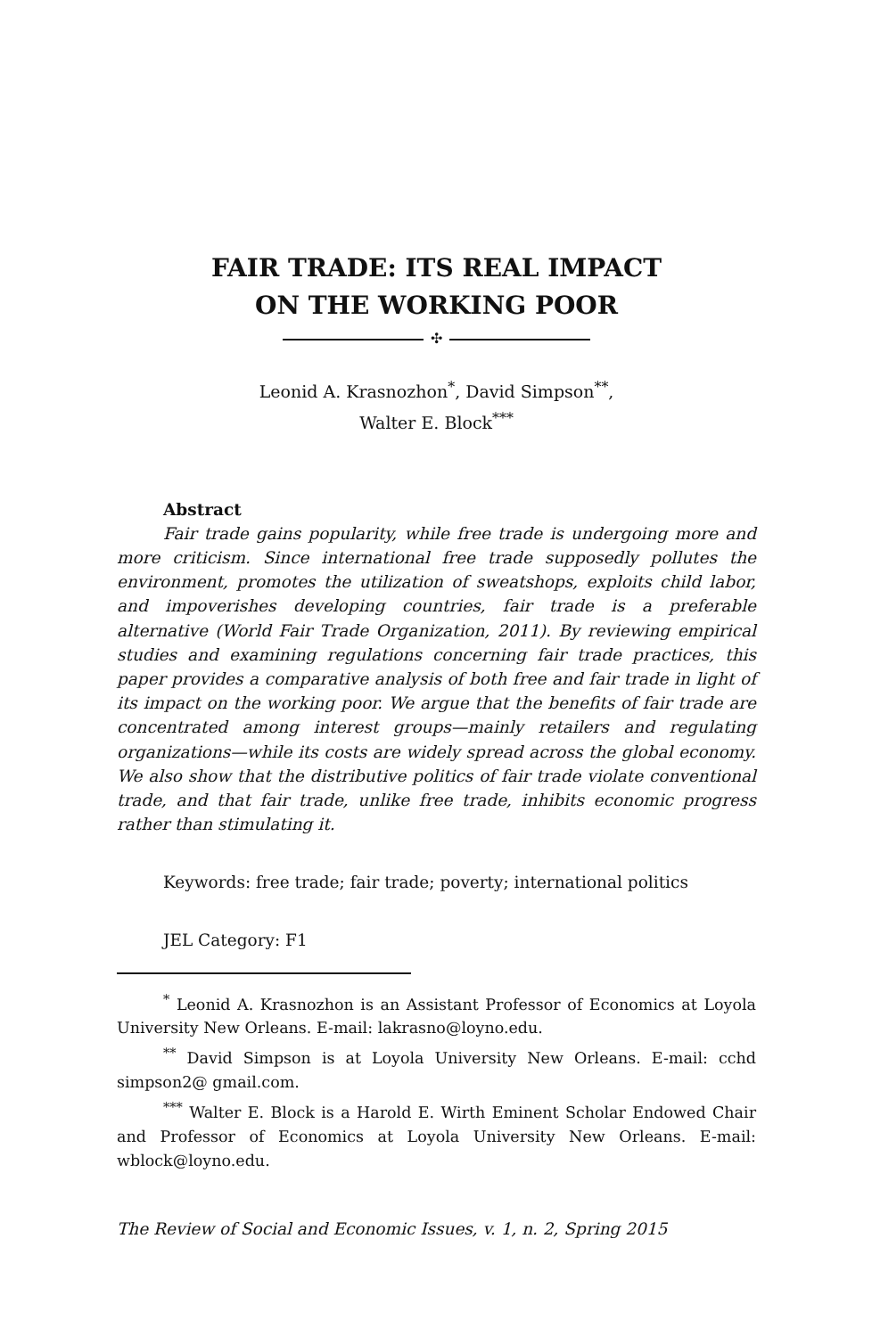FAIR TRADE: ITS REAL IMPACT
ON THE WORKING POOR
✣
Leonid A. Krasnozhon<sup>*</sup>, David Simpson<sup>**</sup>,
Walter E. Block<sup>***</sup>
Abstract
Fair trade gains popularity, while free trade is undergoing more and more criticism. Since international free trade supposedly pollutes the environment, promotes the utilization of sweatshops, exploits child labor, and impoverishes developing countries, fair trade is a preferable alternative (World Fair Trade Organization, 2011). By reviewing empirical studies and examining regulations concerning fair trade practices, this paper provides a comparative analysis of both free and fair trade in light of its impact on the working poor. We argue that the benefits of fair trade are concentrated among interest groups—mainly retailers and regulating organizations—while its costs are widely spread across the global economy. We also show that the distributive politics of fair trade violate conventional trade, and that fair trade, unlike free trade, inhibits economic progress rather than stimulating it.
Keywords: free trade; fair trade; poverty; international politics
JEL Category: F1
<sup>*</sup> Leonid A. Krasnozhon is an Assistant Professor of Economics at Loyola University New Orleans. E-mail: lakrasno@loyno.edu.
<sup>**</sup> David Simpson is at Loyola University New Orleans. E-mail: cchd simpson2@ gmail.com.
<sup>***</sup> Walter E. Block is a Harold E. Wirth Eminent Scholar Endowed Chair and Professor of Economics at Loyola University New Orleans. E-mail: wblock@loyno.edu.
The Review of Social and Economic Issues, v. 1, n. 2, Spring 2015